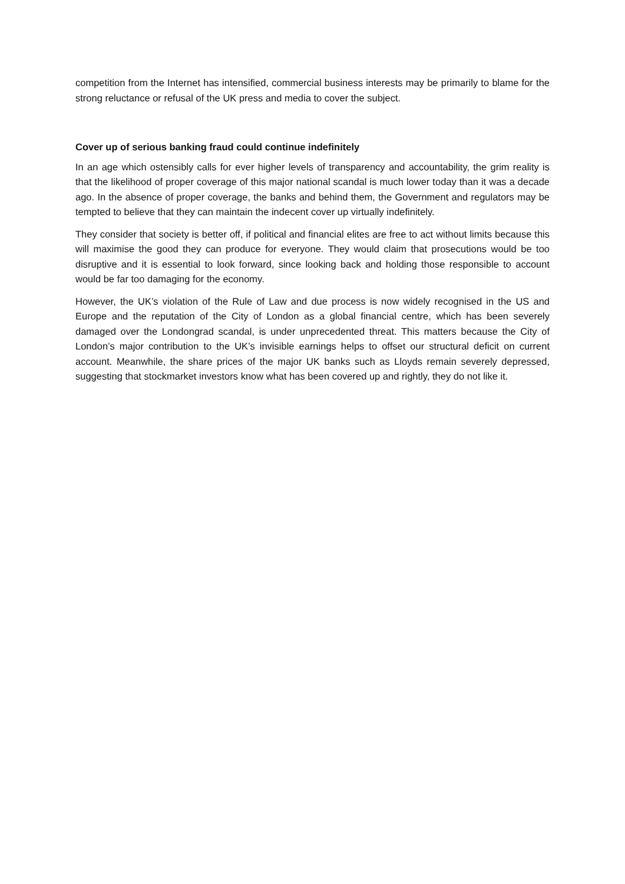competition from the Internet has intensified, commercial business interests may be primarily to blame for the strong reluctance or refusal of the UK press and media to cover the subject.
Cover up of serious banking fraud could continue indefinitely
In an age which ostensibly calls for ever higher levels of transparency and accountability, the grim reality is that the likelihood of proper coverage of this major national scandal is much lower today than it was a decade ago. In the absence of proper coverage, the banks and behind them, the Government and regulators may be tempted to believe that they can maintain the indecent cover up virtually indefinitely.
They consider that society is better off, if political and financial elites are free to act without limits because this will maximise the good they can produce for everyone. They would claim that prosecutions would be too disruptive and it is essential to look forward, since looking back and holding those responsible to account would be far too damaging for the economy.
However, the UK’s violation of the Rule of Law and due process is now widely recognised in the US and Europe and the reputation of the City of London as a global financial centre, which has been severely damaged over the Londongrad scandal, is under unprecedented threat. This matters because the City of London’s major contribution to the UK’s invisible earnings helps to offset our structural deficit on current account. Meanwhile, the share prices of the major UK banks such as Lloyds remain severely depressed, suggesting that stockmarket investors know what has been covered up and rightly, they do not like it.